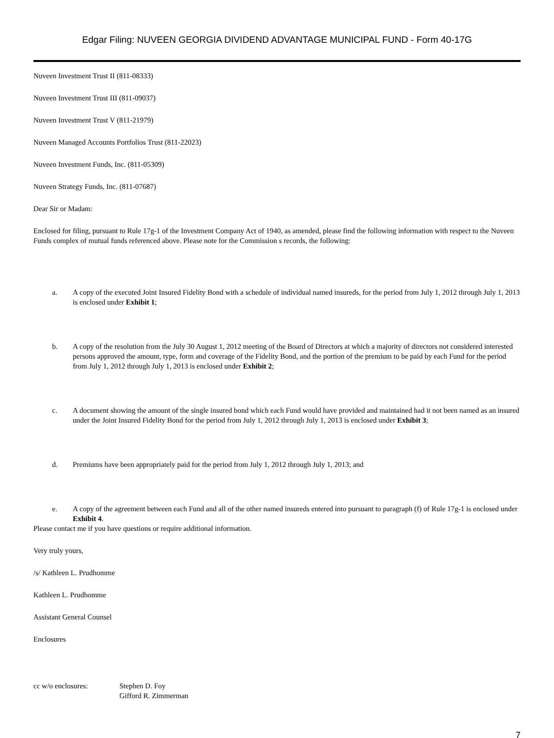Edgar Filing: NUVEEN GEORGIA DIVIDEND ADVANTAGE MUNICIPAL FUND - Form 40-17G
Nuveen Investment Trust II (811-08333)
Nuveen Investment Trust III (811-09037)
Nuveen Investment Trust V (811-21979)
Nuveen Managed Accounts Portfolios Trust (811-22023)
Nuveen Investment Funds, Inc. (811-05309)
Nuveen Strategy Funds, Inc. (811-07687)
Dear Sir or Madam:
Enclosed for filing, pursuant to Rule 17g-1 of the Investment Company Act of 1940, as amended, please find the following information with respect to the Nuveen Funds complex of mutual funds referenced above. Please note for the Commission s records, the following:
a. A copy of the executed Joint Insured Fidelity Bond with a schedule of individual named insureds, for the period from July 1, 2012 through July 1, 2013 is enclosed under Exhibit 1;
b. A copy of the resolution from the July 30 August 1, 2012 meeting of the Board of Directors at which a majority of directors not considered interested persons approved the amount, type, form and coverage of the Fidelity Bond, and the portion of the premium to be paid by each Fund for the period from July 1, 2012 through July 1, 2013 is enclosed under Exhibit 2;
c. A document showing the amount of the single insured bond which each Fund would have provided and maintained had it not been named as an insured under the Joint Insured Fidelity Bond for the period from July 1, 2012 through July 1, 2013 is enclosed under Exhibit 3;
d. Premiums have been appropriately paid for the period from July 1, 2012 through July 1, 2013; and
e. A copy of the agreement between each Fund and all of the other named insureds entered into pursuant to paragraph (f) of Rule 17g-1 is enclosed under Exhibit 4.
Please contact me if you have questions or require additional information.
Very truly yours,
/s/ Kathleen L. Prudhomme
Kathleen L. Prudhomme
Assistant General Counsel
Enclosures
cc w/o enclosures: Stephen D. Foy
Gifford R. Zimmerman
7